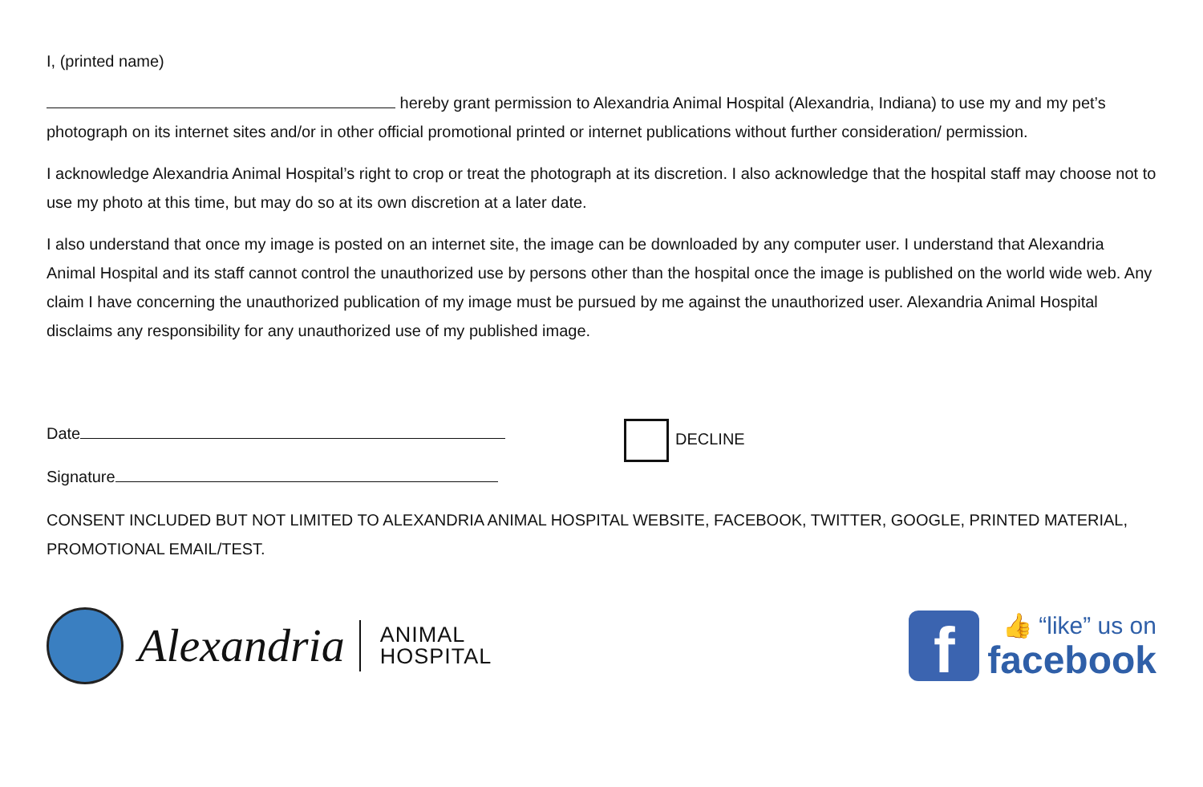I, (printed name)
hereby grant permission to Alexandria Animal Hospital (Alexandria, Indiana) to use my and my pet’s photograph on its internet sites and/or in other official promotional printed or internet publications without further consideration/ permission.
I acknowledge Alexandria Animal Hospital’s right to crop or treat the photograph at its discretion. I also acknowledge that the hospital staff may choose not to use my photo at this time, but may do so at its own discretion at a later date.
I also understand that once my image is posted on an internet site, the image can be downloaded by any computer user. I understand that Alexandria Animal Hospital and its staff cannot control the unauthorized use by persons other than the hospital once the image is published on the world wide web. Any claim I have concerning the unauthorized publication of my image must be pursued by me against the unauthorized user. Alexandria Animal Hospital disclaims any responsibility for any unauthorized use of my published image.
Date
Signature
DECLINE
CONSENT INCLUDED BUT NOT LIMITED TO ALEXANDRIA ANIMAL HOSPITAL WEBSITE, FACEBOOK, TWITTER, GOOGLE, PRINTED MATERIAL, PROMOTIONAL EMAIL/TEST.
Alexandria
ANIMAL
HOSPITAL
f
👍 “like” us on
facebook